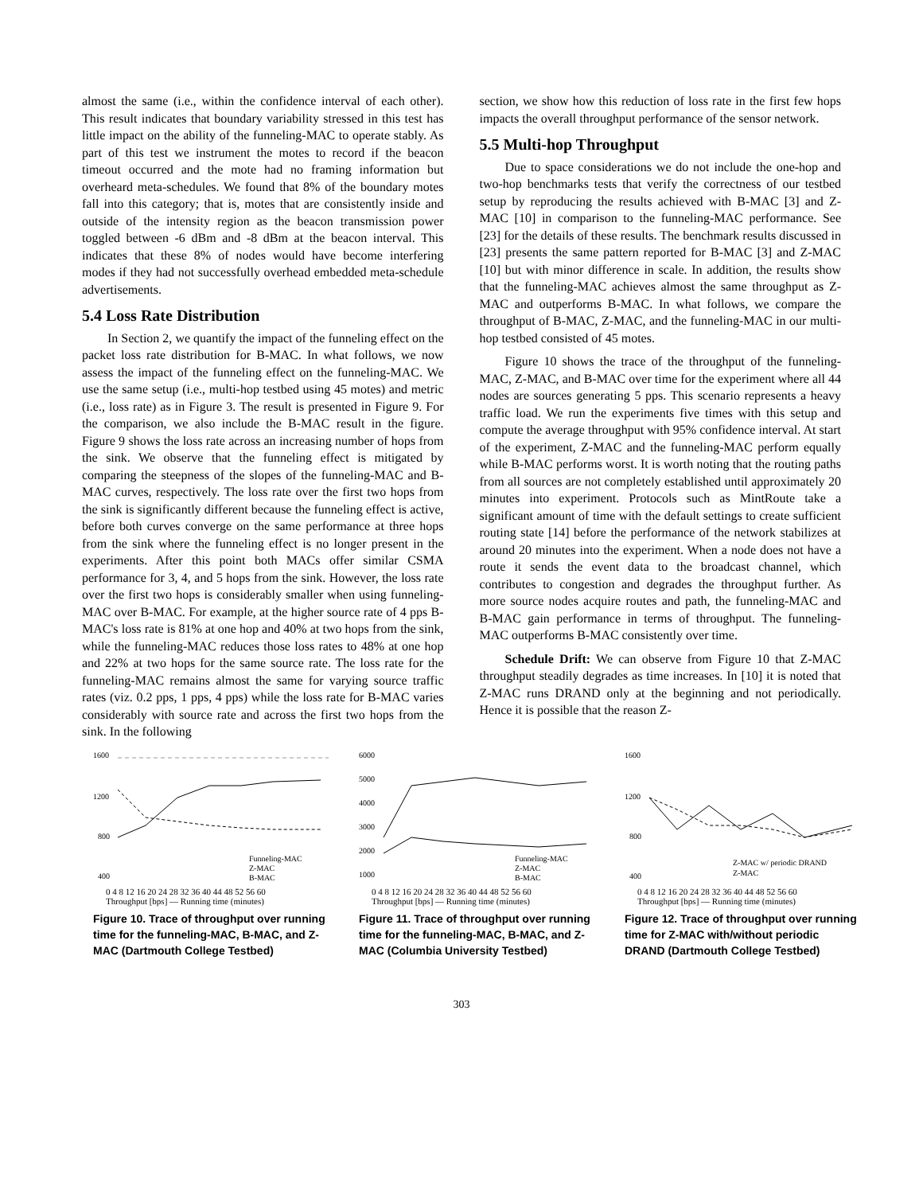almost the same (i.e., within the confidence interval of each other). This result indicates that boundary variability stressed in this test has little impact on the ability of the funneling-MAC to operate stably. As part of this test we instrument the motes to record if the beacon timeout occurred and the mote had no framing information but overheard meta-schedules. We found that 8% of the boundary motes fall into this category; that is, motes that are consistently inside and outside of the intensity region as the beacon transmission power toggled between -6 dBm and -8 dBm at the beacon interval. This indicates that these 8% of nodes would have become interfering modes if they had not successfully overhead embedded meta-schedule advertisements.
5.4 Loss Rate Distribution
In Section 2, we quantify the impact of the funneling effect on the packet loss rate distribution for B-MAC. In what follows, we now assess the impact of the funneling effect on the funneling-MAC. We use the same setup (i.e., multi-hop testbed using 45 motes) and metric (i.e., loss rate) as in Figure 3. The result is presented in Figure 9. For the comparison, we also include the B-MAC result in the figure. Figure 9 shows the loss rate across an increasing number of hops from the sink. We observe that the funneling effect is mitigated by comparing the steepness of the slopes of the funneling-MAC and B-MAC curves, respectively. The loss rate over the first two hops from the sink is significantly different because the funneling effect is active, before both curves converge on the same performance at three hops from the sink where the funneling effect is no longer present in the experiments. After this point both MACs offer similar CSMA performance for 3, 4, and 5 hops from the sink. However, the loss rate over the first two hops is considerably smaller when using funneling-MAC over B-MAC. For example, at the higher source rate of 4 pps B-MAC's loss rate is 81% at one hop and 40% at two hops from the sink, while the funneling-MAC reduces those loss rates to 48% at one hop and 22% at two hops for the same source rate. The loss rate for the funneling-MAC remains almost the same for varying source traffic rates (viz. 0.2 pps, 1 pps, 4 pps) while the loss rate for B-MAC varies considerably with source rate and across the first two hops from the sink. In the following
section, we show how this reduction of loss rate in the first few hops impacts the overall throughput performance of the sensor network.
5.5 Multi-hop Throughput
Due to space considerations we do not include the one-hop and two-hop benchmarks tests that verify the correctness of our testbed setup by reproducing the results achieved with B-MAC [3] and Z-MAC [10] in comparison to the funneling-MAC performance. See [23] for the details of these results. The benchmark results discussed in [23] presents the same pattern reported for B-MAC [3] and Z-MAC [10] but with minor difference in scale. In addition, the results show that the funneling-MAC achieves almost the same throughput as Z-MAC and outperforms B-MAC. In what follows, we compare the throughput of B-MAC, Z-MAC, and the funneling-MAC in our multi-hop testbed consisted of 45 motes.
Figure 10 shows the trace of the throughput of the funneling-MAC, Z-MAC, and B-MAC over time for the experiment where all 44 nodes are sources generating 5 pps. This scenario represents a heavy traffic load. We run the experiments five times with this setup and compute the average throughput with 95% confidence interval. At start of the experiment, Z-MAC and the funneling-MAC perform equally while B-MAC performs worst. It is worth noting that the routing paths from all sources are not completely established until approximately 20 minutes into experiment. Protocols such as MintRoute take a significant amount of time with the default settings to create sufficient routing state [14] before the performance of the network stabilizes at around 20 minutes into the experiment. When a node does not have a route it sends the event data to the broadcast channel, which contributes to congestion and degrades the throughput further. As more source nodes acquire routes and path, the funneling-MAC and B-MAC gain performance in terms of throughput. The funneling-MAC outperforms B-MAC consistently over time.
Schedule Drift: We can observe from Figure 10 that Z-MAC throughput steadily degrades as time increases. In [10] it is noted that Z-MAC runs DRAND only at the beginning and not periodically. Hence it is possible that the reason Z-
1600
1200
800
400
Funneling-MAC
Z-MAC
B-MAC
0 4 8 12 16 20 24 28 32 36 40 44 48 52 56 60
Throughput [bps] — Running time (minutes)
Figure 10. Trace of throughput over running time for the funneling-MAC, B-MAC, and Z-MAC (Dartmouth College Testbed)
6000
5000
4000
3000
2000
1000
Funneling-MAC
Z-MAC
B-MAC
0 4 8 12 16 20 24 28 32 36 40 44 48 52 56 60
Throughput [bps] — Running time (minutes)
Figure 11. Trace of throughput over running time for the funneling-MAC, B-MAC, and Z-MAC (Columbia University Testbed)
1600
1200
800
400
Z-MAC w/ periodic DRAND
Z-MAC
0 4 8 12 16 20 24 28 32 36 40 44 48 52 56 60
Throughput [bps] — Running time (minutes)
Figure 12. Trace of throughput over running time for Z-MAC with/without periodic DRAND (Dartmouth College Testbed)
303